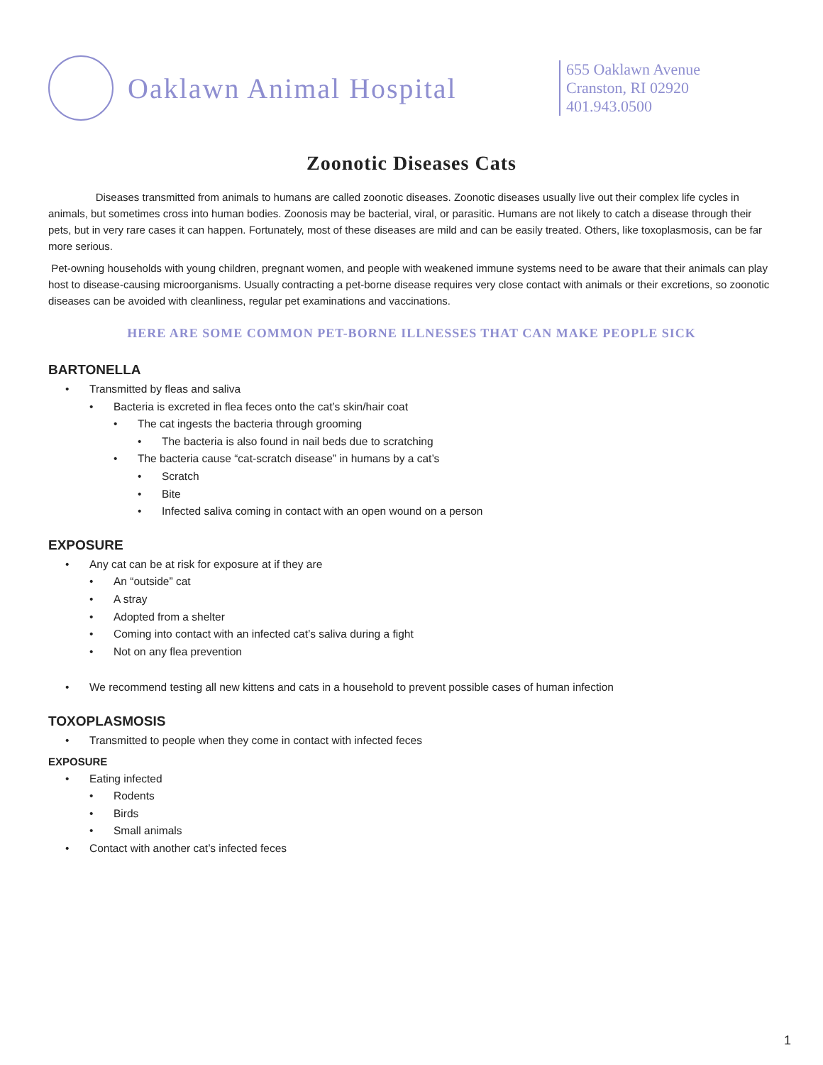Oaklawn Animal Hospital
655 Oaklawn Avenue
Cranston, RI 02920
401.943.0500
Zoonotic Diseases Cats
Diseases transmitted from animals to humans are called zoonotic diseases. Zoonotic diseases usually live out their complex life cycles in animals, but sometimes cross into human bodies. Zoonosis may be bacterial, viral, or parasitic. Humans are not likely to catch a disease through their pets, but in very rare cases it can happen. Fortunately, most of these diseases are mild and can be easily treated. Others, like toxoplasmosis, can be far more serious.
Pet-owning households with young children, pregnant women, and people with weakened immune systems need to be aware that their animals can play host to disease-causing microorganisms. Usually contracting a pet-borne disease requires very close contact with animals or their excretions, so zoonotic diseases can be avoided with cleanliness, regular pet examinations and vaccinations.
HERE ARE SOME COMMON PET-BORNE ILLNESSES THAT CAN MAKE PEOPLE SICK
BARTONELLA
• Transmitted by fleas and saliva
• Bacteria is excreted in flea feces onto the cat’s skin/hair coat
• The cat ingests the bacteria through grooming
• The bacteria is also found in nail beds due to scratching
• The bacteria cause “cat-scratch disease” in humans by a cat’s
• Scratch
• Bite
• Infected saliva coming in contact with an open wound on a person
EXPOSURE
• Any cat can be at risk for exposure at if they are
• An “outside” cat
• A stray
• Adopted from a shelter
• Coming into contact with an infected cat’s saliva during a fight
• Not on any flea prevention
• We recommend testing all new kittens and cats in a household to prevent possible cases of human infection
TOXOPLASMOSIS
• Transmitted to people when they come in contact with infected feces
EXPOSURE
• Eating infected
• Rodents
• Birds
• Small animals
• Contact with another cat’s infected feces
1